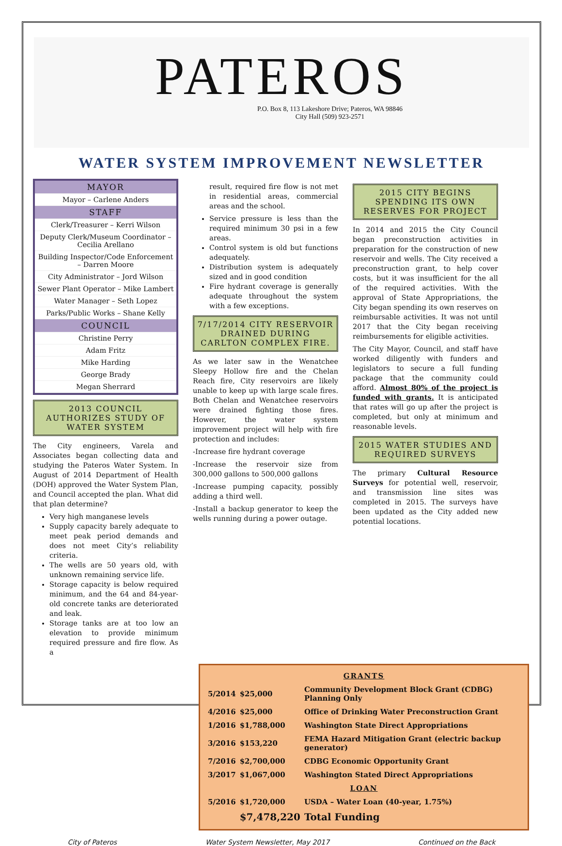PATEROS
P.O. Box 8, 113 Lakeshore Drive; Pateros, WA 98846
City Hall (509) 923-2571
WATER SYSTEM IMPROVEMENT NEWSLETTER
MAYOR
Mayor – Carlene Anders
STAFF
Clerk/Treasurer – Kerri Wilson
Deputy Clerk/Museum Coordinator – Cecilia Arellano
Building Inspector/Code Enforcement – Darren Moore
City Administrator – Jord Wilson
Sewer Plant Operator – Mike Lambert
Water Manager – Seth Lopez
Parks/Public Works – Shane Kelly
COUNCIL
Christine Perry
Adam Fritz
Mike Harding
George Brady
Megan Sherrard
2013 COUNCIL AUTHORIZES STUDY OF WATER SYSTEM
The City engineers, Varela and Associates began collecting data and studying the Pateros Water System. In August of 2014 Department of Health (DOH) approved the Water System Plan, and Council accepted the plan. What did that plan determine?
Very high manganese levels
Supply capacity barely adequate to meet peak period demands and does not meet City’s reliability criteria.
The wells are 50 years old, with unknown remaining service life.
Storage capacity is below required minimum, and the 64 and 84-year-old concrete tanks are deteriorated and leak.
Storage tanks are at too low an elevation to provide minimum required pressure and fire flow. As a
result, required fire flow is not met in residential areas, commercial areas and the school.
Service pressure is less than the required minimum 30 psi in a few areas.
Control system is old but functions adequately.
Distribution system is adequately sized and in good condition
Fire hydrant coverage is generally adequate throughout the system with a few exceptions.
7/17/2014 CITY RESERVOIR DRAINED DURING CARLTON COMPLEX FIRE.
As we later saw in the Wenatchee Sleepy Hollow fire and the Chelan Reach fire, City reservoirs are likely unable to keep up with large scale fires. Both Chelan and Wenatchee reservoirs were drained fighting those fires. However, the water system improvement project will help with fire protection and includes:
-Increase fire hydrant coverage
-Increase the reservoir size from 300,000 gallons to 500,000 gallons
-Increase pumping capacity, possibly adding a third well.
-Install a backup generator to keep the wells running during a power outage.
2015 CITY BEGINS SPENDING ITS OWN RESERVES FOR PROJECT
In 2014 and 2015 the City Council began preconstruction activities in preparation for the construction of new reservoir and wells. The City received a preconstruction grant, to help cover costs, but it was insufficient for the all of the required activities. With the approval of State Appropriations, the City began spending its own reserves on reimbursable activities. It was not until 2017 that the City began receiving reimbursements for eligible activities.
The City Mayor, Council, and staff have worked diligently with funders and legislators to secure a full funding package that the community could afford. Almost 80% of the project is funded with grants. It is anticipated that rates will go up after the project is completed, but only at minimum and reasonable levels.
2015 WATER STUDIES AND REQUIRED SURVEYS
The primary Cultural Resource Surveys for potential well, reservoir, and transmission line sites was completed in 2015. The surveys have been updated as the City added new potential locations.
| GRANTS | | |
| 5/2014 | $25,000 | Community Development Block Grant (CDBG) Planning Only |
| 4/2016 | $25,000 | Office of Drinking Water Preconstruction Grant |
| 1/2016 | $1,788,000 | Washington State Direct Appropriations |
| 3/2016 | $153,220 | FEMA Hazard Mitigation Grant (electric backup generator) |
| 7/2016 | $2,700,000 | CDBG Economic Opportunity Grant |
| 3/2017 | $1,067,000 | Washington Stated Direct Appropriations |
| LOAN | | |
| 5/2016 | $1,720,000 | USDA – Water Loan (40-year, 1.75%) |
| | $7,478,220 | Total Funding |
City of Pateros Water System Newsletter, May 2017 Continued on the Back